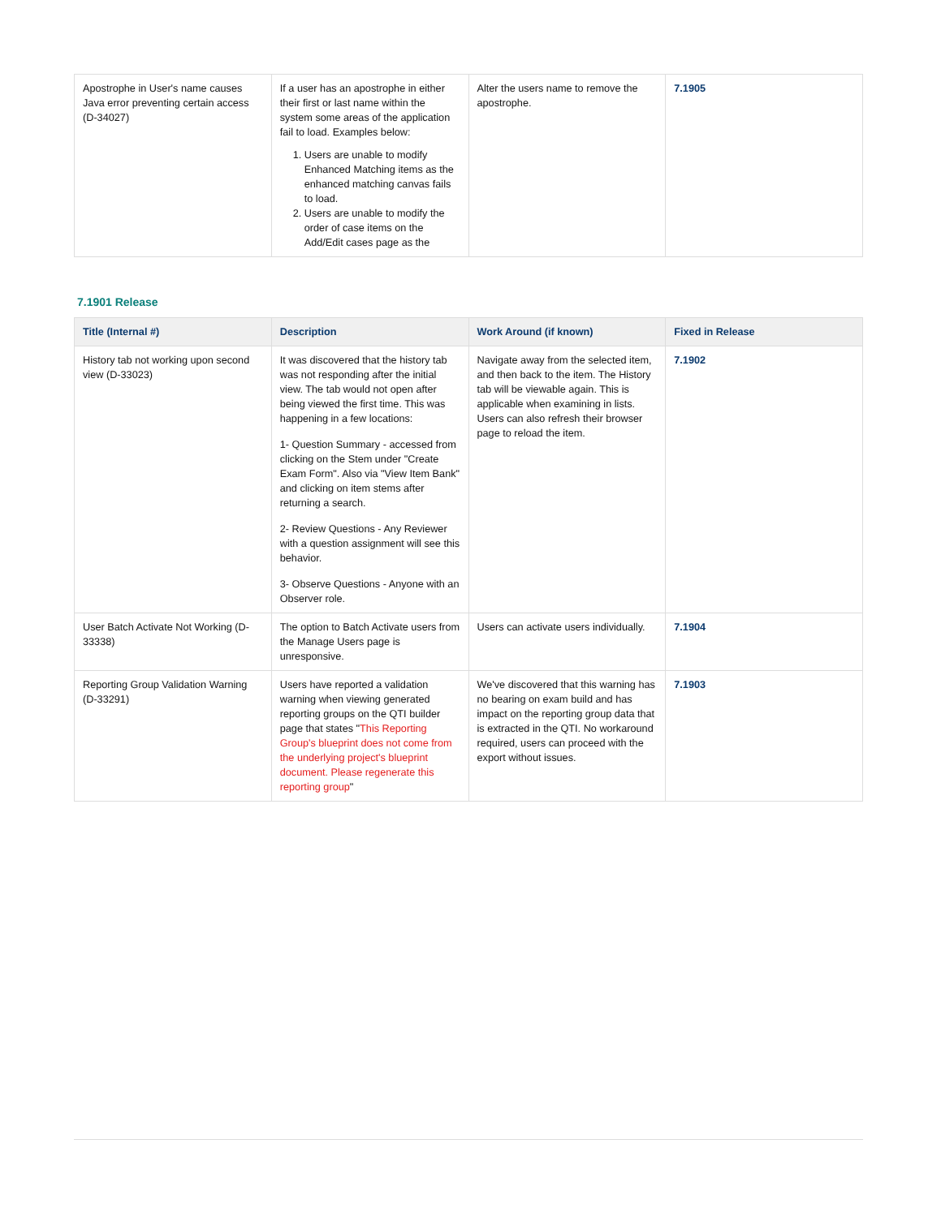| Apostrophe in User's name causes Java error preventing certain access (D-34027) | If a user has an apostrophe in either their first or last name within the system some areas of the application fail to load. Examples below: 1. Users are unable to modify Enhanced Matching items as the enhanced matching canvas fails to load. 2. Users are unable to modify the order of case items on the Add/Edit cases page as the | Alter the users name to remove the apostrophe. | 7.1905 |
7.1901 Release
| Title (Internal #) | Description | Work Around (if known) | Fixed in Release |
| --- | --- | --- | --- |
| History tab not working upon second view (D-33023) | It was discovered that the history tab was not responding after the initial view. The tab would not open after being viewed the first time. This was happening in a few locations: 1- Question Summary - accessed from clicking on the Stem under "Create Exam Form". Also via "View Item Bank" and clicking on item stems after returning a search. 2- Review Questions - Any Reviewer with a question assignment will see this behavior. 3- Observe Questions - Anyone with an Observer role. | Navigate away from the selected item, and then back to the item. The History tab will be viewable again. This is applicable when examining in lists. Users can also refresh their browser page to reload the item. | 7.1902 |
| User Batch Activate Not Working (D-33338) | The option to Batch Activate users from the Manage Users page is unresponsive. | Users can activate users individually. | 7.1904 |
| Reporting Group Validation Warning (D-33291) | Users have reported a validation warning when viewing generated reporting groups on the QTI builder page that states " This Reporting Group's blueprint does not come from the underlying project's blueprint document. Please regenerate this reporting group " | We've discovered that this warning has no bearing on exam build and has impact on the reporting group data that is extracted in the QTI. No workaround required, users can proceed with the export without issues. | 7.1903 |